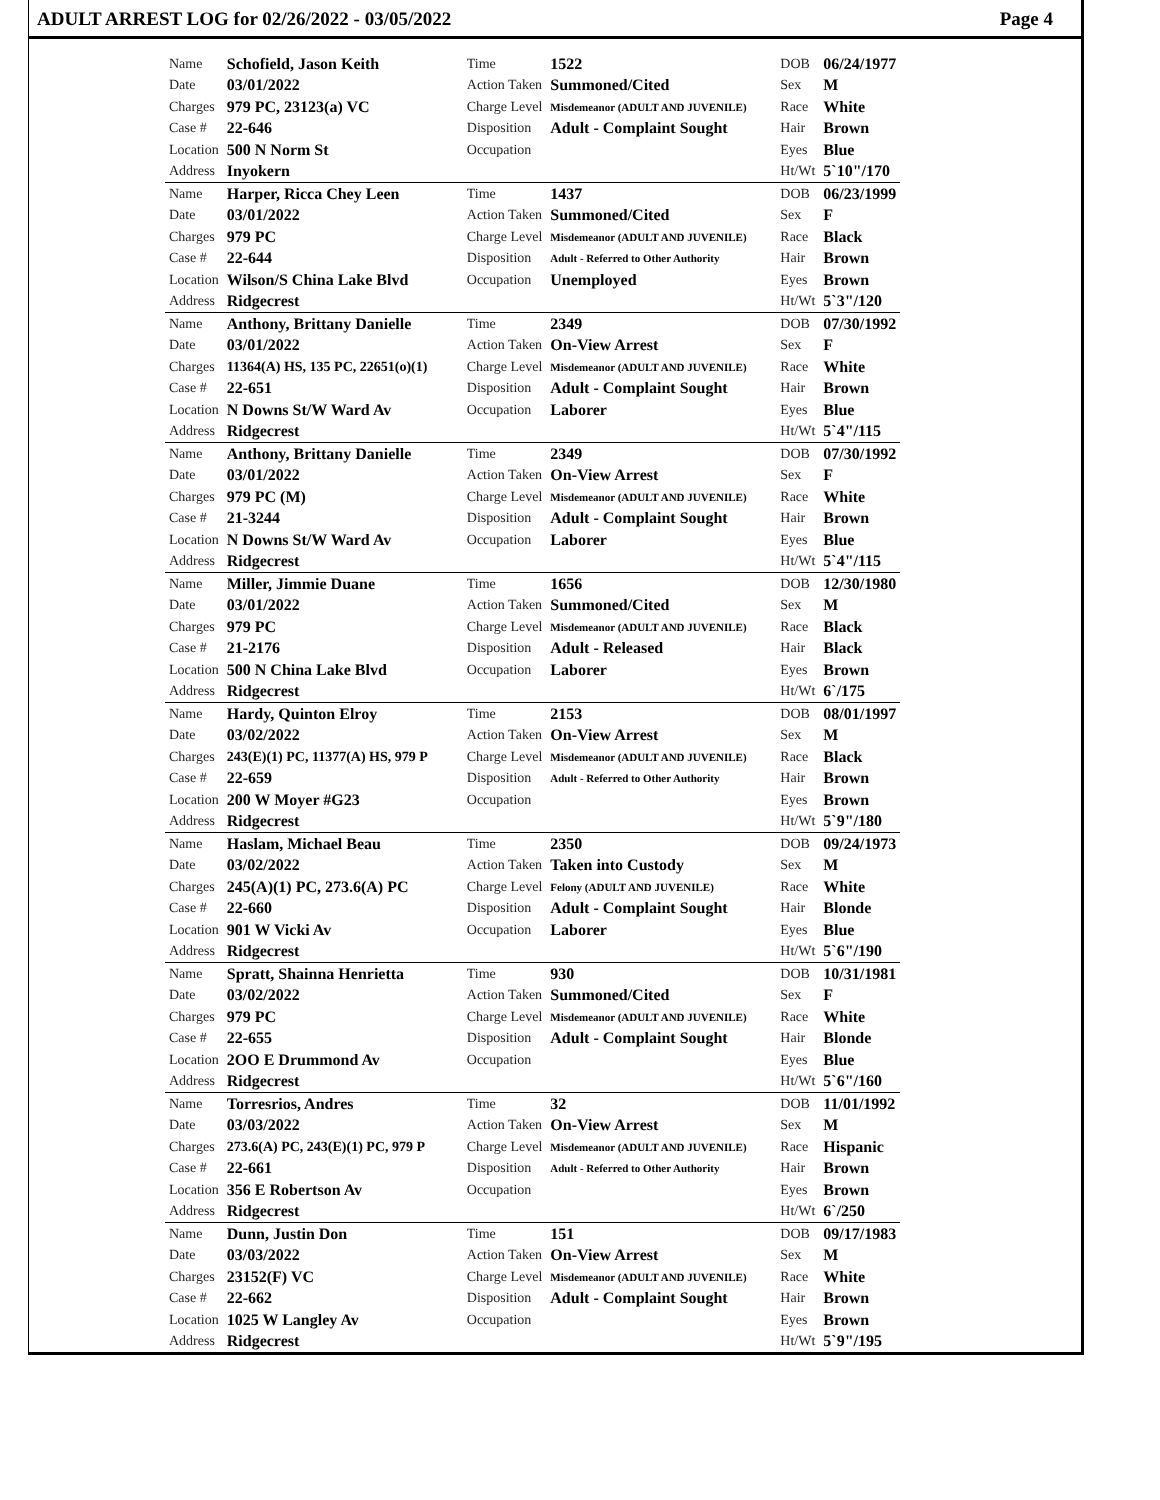ADULT ARREST LOG for 02/26/2022 - 03/05/2022 Page 4
| Name | Schofield, Jason Keith | Time | 1522 | DOB | 06/24/1977 |
| Date | 03/01/2022 | Action Taken | Summoned/Cited | Sex | M |
| Charges | 979 PC, 23123(a) VC | Charge Level | Misdemeanor (ADULT AND JUVENILE) | Race | White |
| Case # | 22-646 | Disposition | Adult - Complaint Sought | Hair | Brown |
| Location | 500 N Norm St | Occupation | | Eyes | Blue |
| Address | Inyokern | | | Ht/Wt | 5`10"/170 |
| Name | Harper, Ricca Chey Leen | Time | 1437 | DOB | 06/23/1999 |
| Date | 03/01/2022 | Action Taken | Summoned/Cited | Sex | F |
| Charges | 979 PC | Charge Level | Misdemeanor (ADULT AND JUVENILE) | Race | Black |
| Case # | 22-644 | Disposition | Adult - Referred to Other Authority | Hair | Brown |
| Location | Wilson/S China Lake Blvd | Occupation | Unemployed | Eyes | Brown |
| Address | Ridgecrest | | | Ht/Wt | 5`3"/120 |
| Name | Anthony, Brittany Danielle | Time | 2349 | DOB | 07/30/1992 |
| Date | 03/01/2022 | Action Taken | On-View Arrest | Sex | F |
| Charges | 11364(A) HS, 135 PC, 22651(o)(1) | Charge Level | Misdemeanor (ADULT AND JUVENILE) | Race | White |
| Case # | 22-651 | Disposition | Adult - Complaint Sought | Hair | Brown |
| Location | N Downs St/W Ward Av | Occupation | Laborer | Eyes | Blue |
| Address | Ridgecrest | | | Ht/Wt | 5`4"/115 |
| Name | Anthony, Brittany Danielle | Time | 2349 | DOB | 07/30/1992 |
| Date | 03/01/2022 | Action Taken | On-View Arrest | Sex | F |
| Charges | 979 PC (M) | Charge Level | Misdemeanor (ADULT AND JUVENILE) | Race | White |
| Case # | 21-3244 | Disposition | Adult - Complaint Sought | Hair | Brown |
| Location | N Downs St/W Ward Av | Occupation | Laborer | Eyes | Blue |
| Address | Ridgecrest | | | Ht/Wt | 5`4"/115 |
| Name | Miller, Jimmie Duane | Time | 1656 | DOB | 12/30/1980 |
| Date | 03/01/2022 | Action Taken | Summoned/Cited | Sex | M |
| Charges | 979 PC | Charge Level | Misdemeanor (ADULT AND JUVENILE) | Race | Black |
| Case # | 21-2176 | Disposition | Adult - Released | Hair | Black |
| Location | 500 N China Lake Blvd | Occupation | Laborer | Eyes | Brown |
| Address | Ridgecrest | | | Ht/Wt | 6`/175 |
| Name | Hardy, Quinton Elroy | Time | 2153 | DOB | 08/01/1997 |
| Date | 03/02/2022 | Action Taken | On-View Arrest | Sex | M |
| Charges | 243(E)(1) PC, 11377(A) HS, 979 P | Charge Level | Misdemeanor (ADULT AND JUVENILE) | Race | Black |
| Case # | 22-659 | Disposition | Adult - Referred to Other Authority | Hair | Brown |
| Location | 200 W Moyer #G23 | Occupation | | Eyes | Brown |
| Address | Ridgecrest | | | Ht/Wt | 5`9"/180 |
| Name | Haslam, Michael Beau | Time | 2350 | DOB | 09/24/1973 |
| Date | 03/02/2022 | Action Taken | Taken into Custody | Sex | M |
| Charges | 245(A)(1) PC, 273.6(A) PC | Charge Level | Felony (ADULT AND JUVENILE) | Race | White |
| Case # | 22-660 | Disposition | Adult - Complaint Sought | Hair | Blonde |
| Location | 901 W Vicki Av | Occupation | Laborer | Eyes | Blue |
| Address | Ridgecrest | | | Ht/Wt | 5`6"/190 |
| Name | Spratt, Shainna Henrietta | Time | 930 | DOB | 10/31/1981 |
| Date | 03/02/2022 | Action Taken | Summoned/Cited | Sex | F |
| Charges | 979 PC | Charge Level | Misdemeanor (ADULT AND JUVENILE) | Race | White |
| Case # | 22-655 | Disposition | Adult - Complaint Sought | Hair | Blonde |
| Location | 2OO E Drummond Av | Occupation | | Eyes | Blue |
| Address | Ridgecrest | | | Ht/Wt | 5`6"/160 |
| Name | Torresrios, Andres | Time | 32 | DOB | 11/01/1992 |
| Date | 03/03/2022 | Action Taken | On-View Arrest | Sex | M |
| Charges | 273.6(A) PC, 243(E)(1) PC, 979 P | Charge Level | Misdemeanor (ADULT AND JUVENILE) | Race | Hispanic |
| Case # | 22-661 | Disposition | Adult - Referred to Other Authority | Hair | Brown |
| Location | 356 E Robertson Av | Occupation | | Eyes | Brown |
| Address | Ridgecrest | | | Ht/Wt | 6`/250 |
| Name | Dunn, Justin Don | Time | 151 | DOB | 09/17/1983 |
| Date | 03/03/2022 | Action Taken | On-View Arrest | Sex | M |
| Charges | 23152(F) VC | Charge Level | Misdemeanor (ADULT AND JUVENILE) | Race | White |
| Case # | 22-662 | Disposition | Adult - Complaint Sought | Hair | Brown |
| Location | 1025 W Langley Av | Occupation | | Eyes | Brown |
| Address | Ridgecrest | | | Ht/Wt | 5`9"/195 |